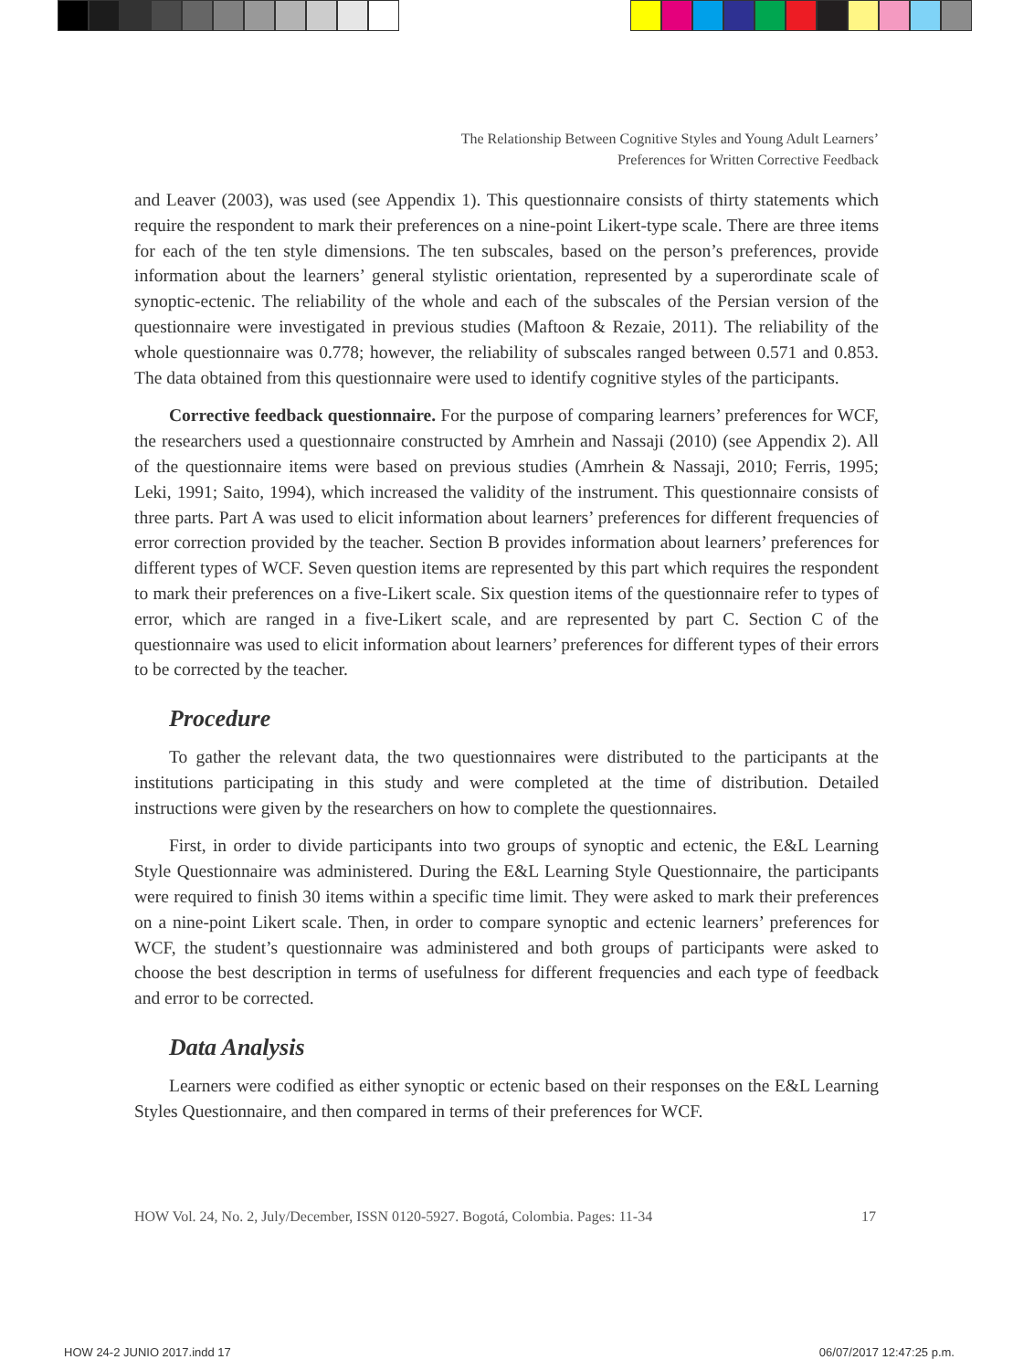The Relationship Between Cognitive Styles and Young Adult Learners’
Preferences for Written Corrective Feedback
and Leaver (2003), was used (see Appendix 1). This questionnaire consists of thirty statements which require the respondent to mark their preferences on a nine-point Likert-type scale. There are three items for each of the ten style dimensions. The ten subscales, based on the person’s preferences, provide information about the learners’ general stylistic orientation, represented by a superordinate scale of synoptic-ectenic. The reliability of the whole and each of the subscales of the Persian version of the questionnaire were investigated in previous studies (Maftoon & Rezaie, 2011). The reliability of the whole questionnaire was 0.778; however, the reliability of subscales ranged between 0.571 and 0.853. The data obtained from this questionnaire were used to identify cognitive styles of the participants.
Corrective feedback questionnaire. For the purpose of comparing learners’ preferences for WCF, the researchers used a questionnaire constructed by Amrhein and Nassaji (2010) (see Appendix 2). All of the questionnaire items were based on previous studies (Amrhein & Nassaji, 2010; Ferris, 1995; Leki, 1991; Saito, 1994), which increased the validity of the instrument. This questionnaire consists of three parts. Part A was used to elicit information about learners’ preferences for different frequencies of error correction provided by the teacher. Section B provides information about learners’ preferences for different types of WCF. Seven question items are represented by this part which requires the respondent to mark their preferences on a five-Likert scale. Six question items of the questionnaire refer to types of error, which are ranged in a five-Likert scale, and are represented by part C. Section C of the questionnaire was used to elicit information about learners’ preferences for different types of their errors to be corrected by the teacher.
Procedure
To gather the relevant data, the two questionnaires were distributed to the participants at the institutions participating in this study and were completed at the time of distribution. Detailed instructions were given by the researchers on how to complete the questionnaires.
First, in order to divide participants into two groups of synoptic and ectenic, the E&L Learning Style Questionnaire was administered. During the E&L Learning Style Questionnaire, the participants were required to finish 30 items within a specific time limit. They were asked to mark their preferences on a nine-point Likert scale. Then, in order to compare synoptic and ectenic learners’ preferences for WCF, the student’s questionnaire was administered and both groups of participants were asked to choose the best description in terms of usefulness for different frequencies and each type of feedback and error to be corrected.
Data Analysis
Learners were codified as either synoptic or ectenic based on their responses on the E&L Learning Styles Questionnaire, and then compared in terms of their preferences for WCF.
HOW Vol. 24, No. 2, July/December, ISSN 0120-5927. Bogotá, Colombia. Pages: 11-34 17
HOW 24-2 JUNIO 2017.indd 17 06/07/2017 12:47:25 p.m.